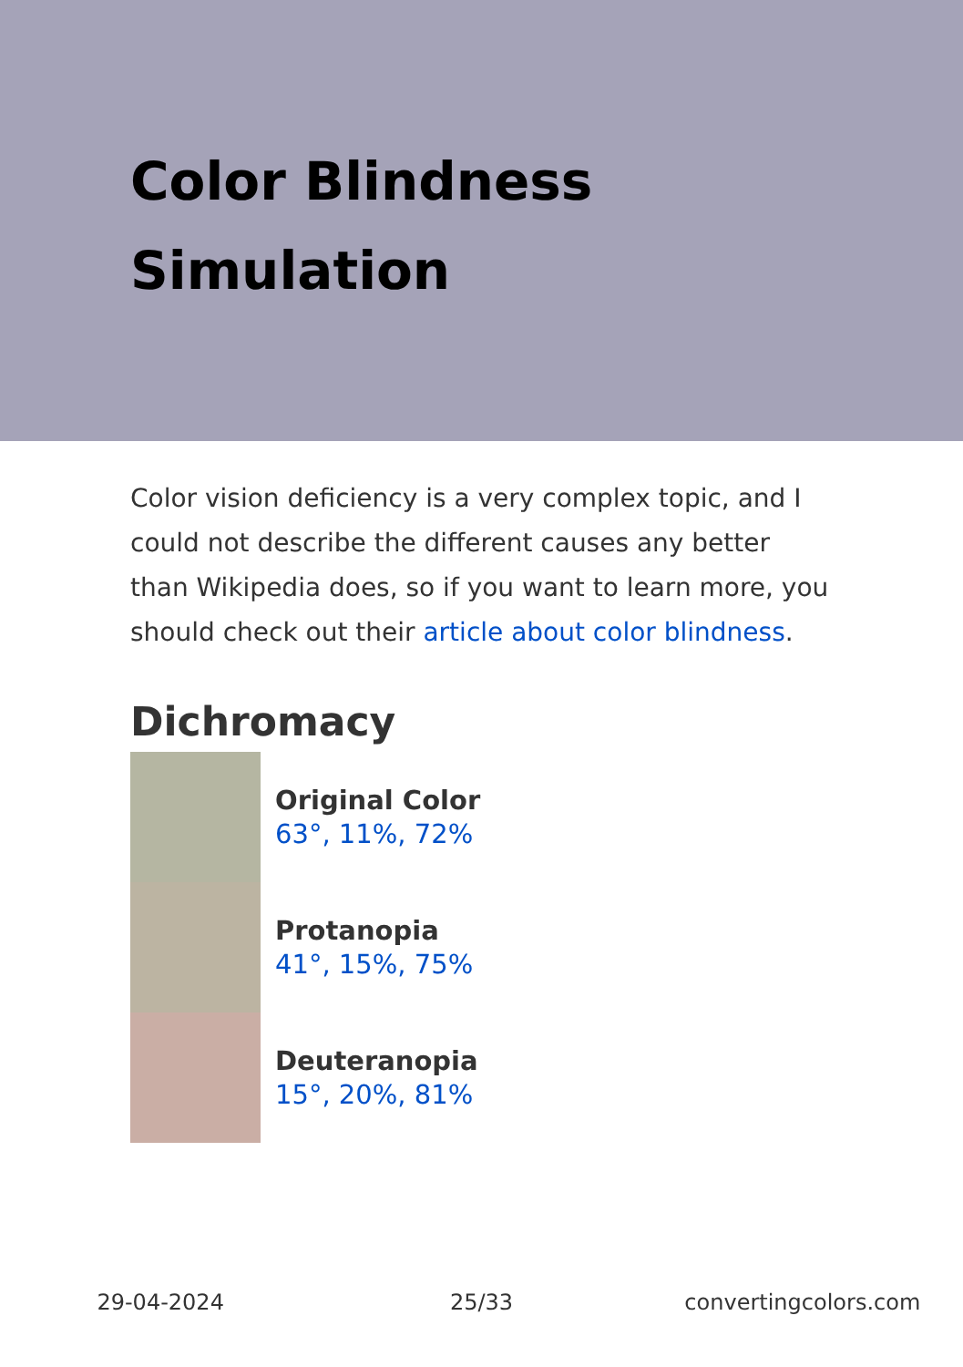Color Blindness
Simulation
Color vision deficiency is a very complex topic, and I could not describe the different causes any better than Wikipedia does, so if you want to learn more, you should check out their article about color blindness.
Dichromacy
Original Color
63°, 11%, 72%
Protanopia
41°, 15%, 75%
Deuteranopia
15°, 20%, 81%
29-04-2024 25/33 convertingcolors.com